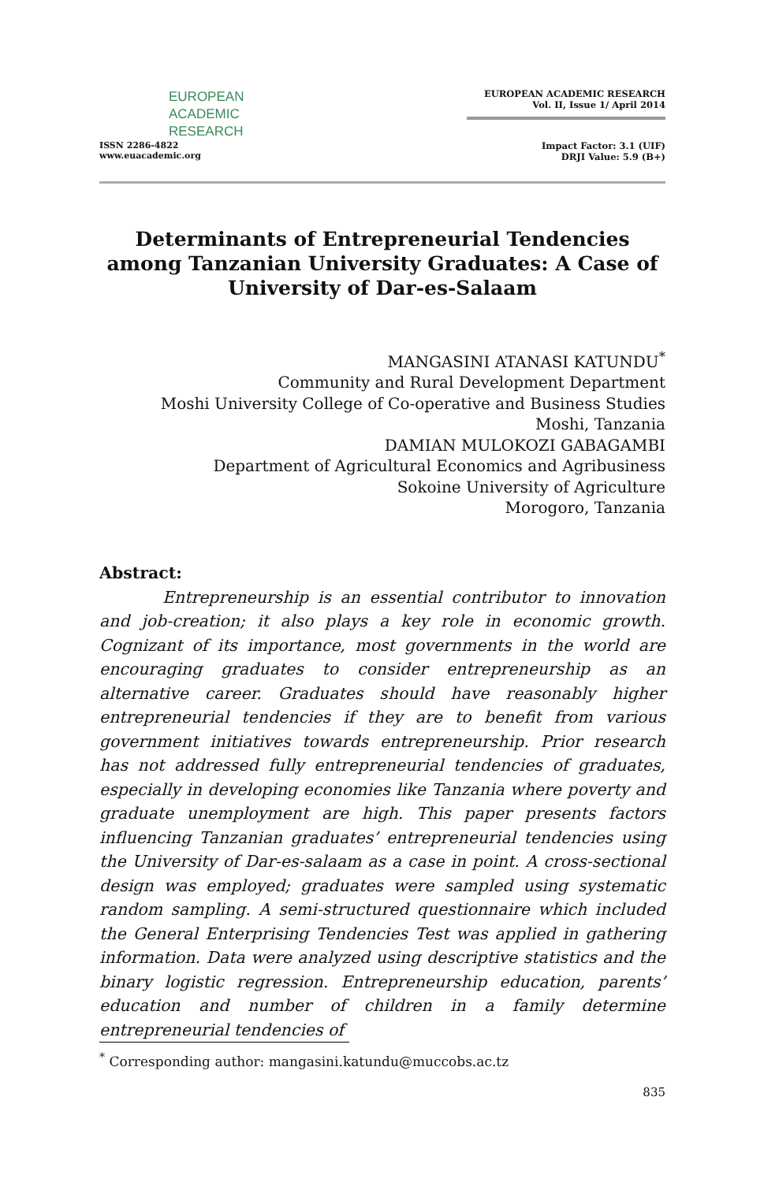EUROPEAN
ACADEMIC
RESEARCH
ISSN 2286-4822
www.euacademic.org
EUROPEAN ACADEMIC RESEARCH
Vol. II, Issue 1/ April 2014
Impact Factor: 3.1 (UIF)
DRJI Value: 5.9 (B+)
Determinants of Entrepreneurial Tendencies among Tanzanian University Graduates: A Case of University of Dar-es-Salaam
MANGASINI ATANASI KATUNDU<sup>*</sup>
Community and Rural Development Department
Moshi University College of Co-operative and Business Studies
Moshi, Tanzania
DAMIAN MULOKOZI GABAGAMBI
Department of Agricultural Economics and Agribusiness
Sokoine University of Agriculture
Morogoro, Tanzania
Abstract:
Entrepreneurship is an essential contributor to innovation and job-creation; it also plays a key role in economic growth. Cognizant of its importance, most governments in the world are encouraging graduates to consider entrepreneurship as an alternative career. Graduates should have reasonably higher entrepreneurial tendencies if they are to benefit from various government initiatives towards entrepreneurship. Prior research has not addressed fully entrepreneurial tendencies of graduates, especially in developing economies like Tanzania where poverty and graduate unemployment are high. This paper presents factors influencing Tanzanian graduates’ entrepreneurial tendencies using the University of Dar-es-salaam as a case in point. A cross-sectional design was employed; graduates were sampled using systematic random sampling. A semi-structured questionnaire which included the General Enterprising Tendencies Test was applied in gathering information. Data were analyzed using descriptive statistics and the binary logistic regression. Entrepreneurship education, parents’ education and number of children in a family determine entrepreneurial tendencies of
<sup>*</sup> Corresponding author: mangasini.katundu@muccobs.ac.tz
835